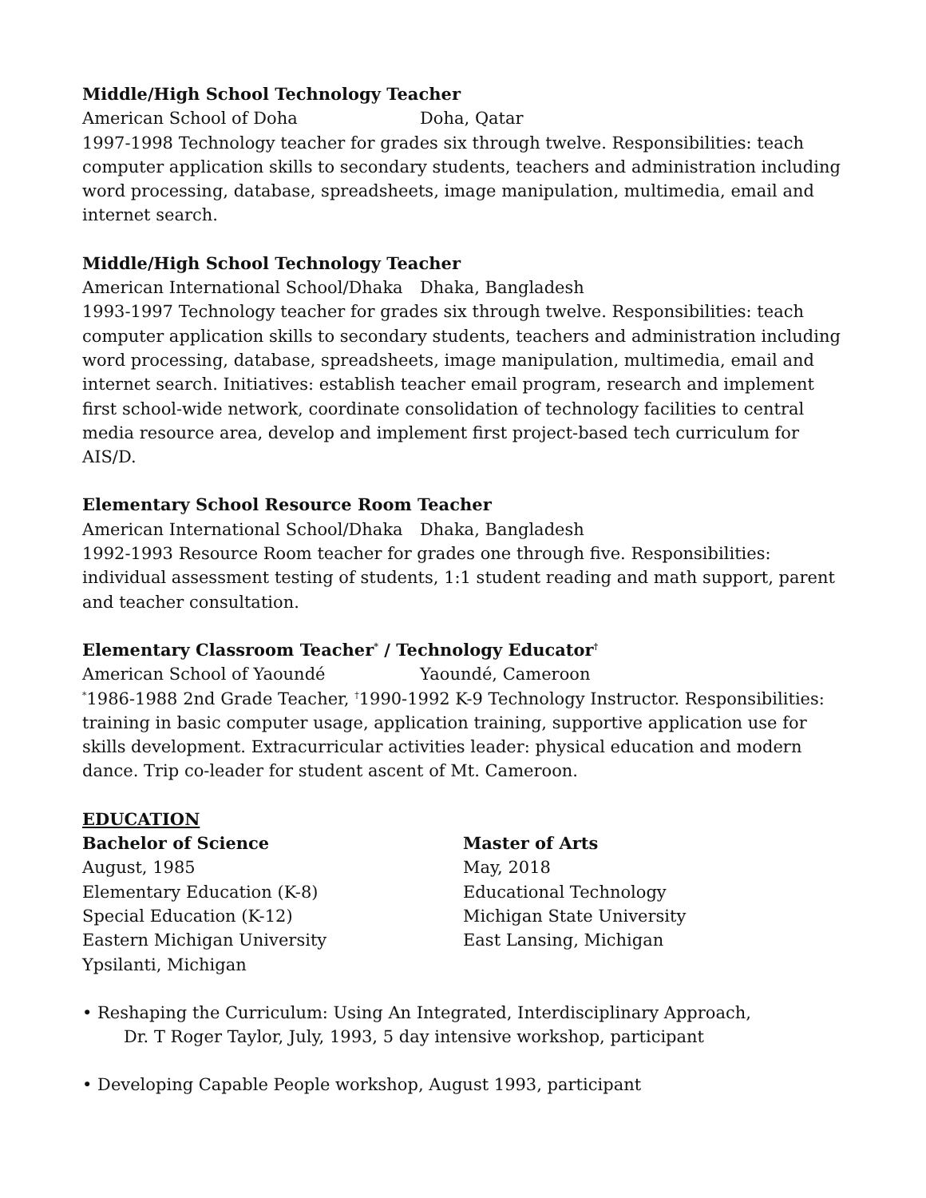Middle/High School Technology Teacher
American School of Doha Doha, Qatar
1997-1998 Technology teacher for grades six through twelve. Responsibilities: teach computer application skills to secondary students, teachers and administration including word processing, database, spreadsheets, image manipulation, multimedia, email and internet search.
Middle/High School Technology Teacher
American International School/Dhaka Dhaka, Bangladesh
1993-1997 Technology teacher for grades six through twelve. Responsibilities: teach computer application skills to secondary students, teachers and administration including word processing, database, spreadsheets, image manipulation, multimedia, email and internet search. Initiatives: establish teacher email program, research and implement first school-wide network, coordinate consolidation of technology facilities to central media resource area, develop and implement first project-based tech curriculum for AIS/D.
Elementary School Resource Room Teacher
American International School/Dhaka Dhaka, Bangladesh
1992-1993 Resource Room teacher for grades one through five. Responsibilities: individual assessment testing of students, 1:1 student reading and math support, parent and teacher consultation.
Elementary Classroom Teacher<sup>*</sup> / Technology Educator<sup>†</sup>
American School of Yaoundé Yaoundé, Cameroon
<sup>*</sup>1986-1988 2nd Grade Teacher, <sup>†</sup>1990-1992 K-9 Technology Instructor. Responsibilities: training in basic computer usage, application training, supportive application use for skills development. Extracurricular activities leader: physical education and modern dance. Trip co-leader for student ascent of Mt. Cameroon.
EDUCATION
Bachelor of Science
August, 1985
Elementary Education (K-8)
Special Education (K-12)
Eastern Michigan University
Ypsilanti, Michigan
Master of Arts
May, 2018
Educational Technology
Michigan State University
East Lansing, Michigan
• Reshaping the Curriculum: Using An Integrated, Interdisciplinary Approach,
Dr. T Roger Taylor, July, 1993, 5 day intensive workshop, participant
• Developing Capable People workshop, August 1993, participant